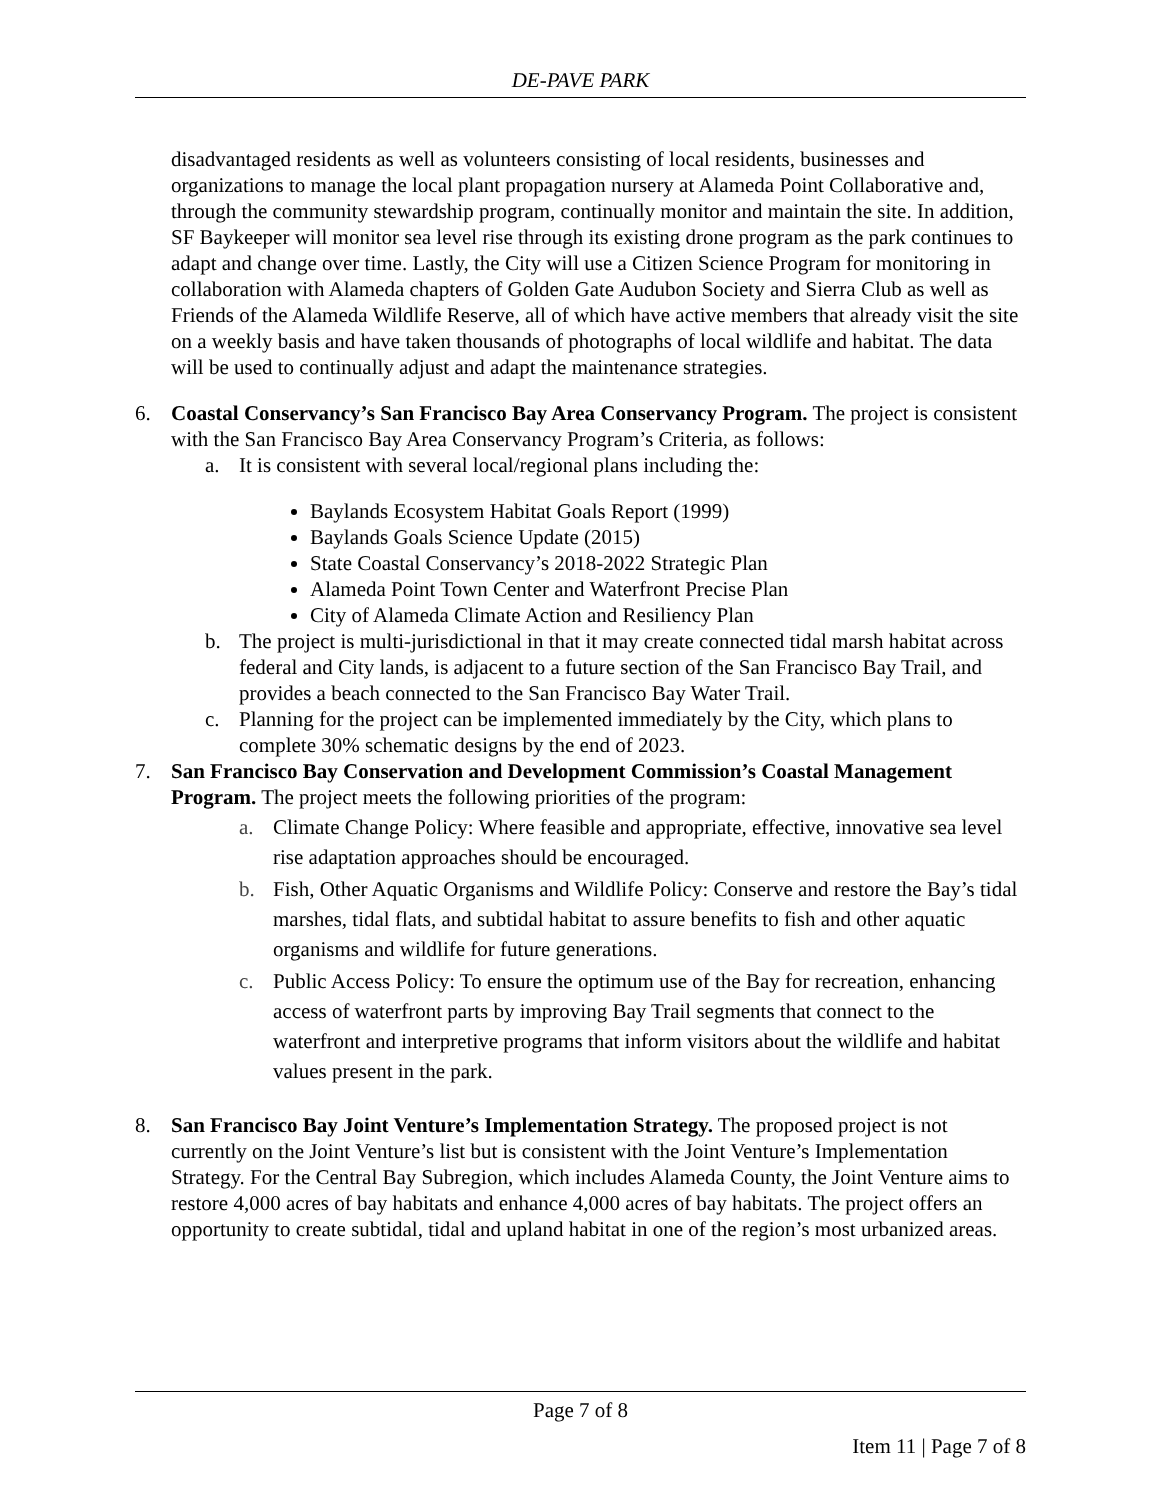DE-PAVE PARK
disadvantaged residents as well as volunteers consisting of local residents, businesses and organizations to manage the local plant propagation nursery at Alameda Point Collaborative and, through the community stewardship program, continually monitor and maintain the site. In addition, SF Baykeeper will monitor sea level rise through its existing drone program as the park continues to adapt and change over time. Lastly, the City will use a Citizen Science Program for monitoring in collaboration with Alameda chapters of Golden Gate Audubon Society and Sierra Club as well as Friends of the Alameda Wildlife Reserve, all of which have active members that already visit the site on a weekly basis and have taken thousands of photographs of local wildlife and habitat. The data will be used to continually adjust and adapt the maintenance strategies.
6. Coastal Conservancy’s San Francisco Bay Area Conservancy Program. The project is consistent with the San Francisco Bay Area Conservancy Program’s Criteria, as follows:
a. It is consistent with several local/regional plans including the:
Baylands Ecosystem Habitat Goals Report (1999)
Baylands Goals Science Update (2015)
State Coastal Conservancy’s 2018-2022 Strategic Plan
Alameda Point Town Center and Waterfront Precise Plan
City of Alameda Climate Action and Resiliency Plan
b. The project is multi-jurisdictional in that it may create connected tidal marsh habitat across federal and City lands, is adjacent to a future section of the San Francisco Bay Trail, and provides a beach connected to the San Francisco Bay Water Trail.
c. Planning for the project can be implemented immediately by the City, which plans to complete 30% schematic designs by the end of 2023.
7. San Francisco Bay Conservation and Development Commission’s Coastal Management Program. The project meets the following priorities of the program:
a. Climate Change Policy: Where feasible and appropriate, effective, innovative sea level rise adaptation approaches should be encouraged.
b. Fish, Other Aquatic Organisms and Wildlife Policy: Conserve and restore the Bay’s tidal marshes, tidal flats, and subtidal habitat to assure benefits to fish and other aquatic organisms and wildlife for future generations.
c. Public Access Policy: To ensure the optimum use of the Bay for recreation, enhancing access of waterfront parts by improving Bay Trail segments that connect to the waterfront and interpretive programs that inform visitors about the wildlife and habitat values present in the park.
8. San Francisco Bay Joint Venture’s Implementation Strategy. The proposed project is not currently on the Joint Venture’s list but is consistent with the Joint Venture’s Implementation Strategy. For the Central Bay Subregion, which includes Alameda County, the Joint Venture aims to restore 4,000 acres of bay habitats and enhance 4,000 acres of bay habitats. The project offers an opportunity to create subtidal, tidal and upland habitat in one of the region’s most urbanized areas.
Page 7 of 8
Item 11 | Page 7 of 8